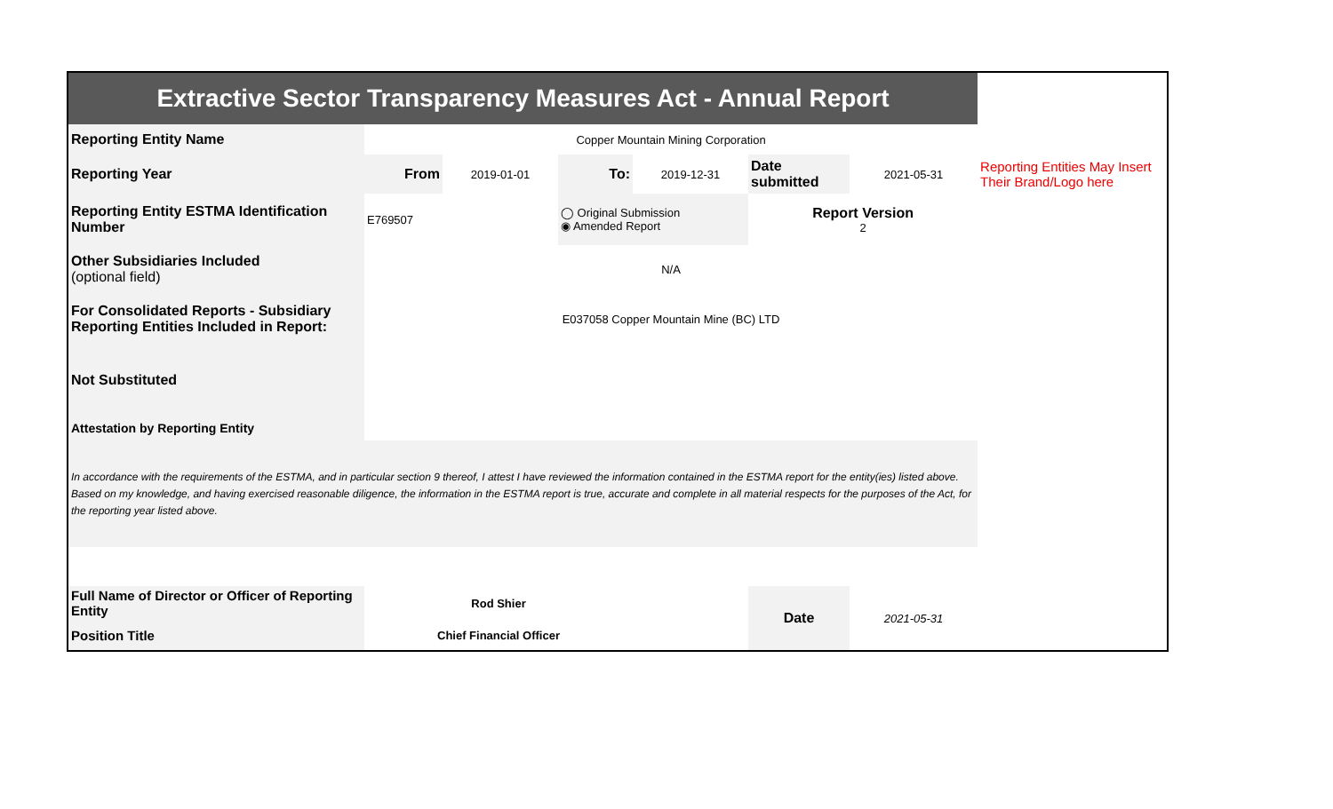| Extractive Sector Transparency Measures Act - Annual Report | | | | | | | |
| Reporting Entity Name | Copper Mountain Mining Corporation | | | | | | |
| Reporting Year | From | 2019-01-01 | To: | 2019-12-31 | Date submitted | 2021-05-31 | Reporting Entities May Insert Their Brand/Logo here |
| Reporting Entity ESTMA Identification Number | E769507 | | ◯ Original Submission ◉ Amended Report | | Report Version 2 | | |
| Other Subsidiaries Included (optional field) | N/A | | | | | | |
| For Consolidated Reports - Subsidiary Reporting Entities Included in Report: | E037058 Copper Mountain Mine (BC) LTD | | | | | | |
| Not Substituted | | | | | | | |
| Attestation by Reporting Entity | | | | | | | |
| In accordance with the requirements of the ESTMA, and in particular section 9 thereof, I attest I have reviewed the information contained in the ESTMA report for the entity(ies) listed above. Based on my knowledge, and having exercised reasonable diligence, the information in the ESTMA report is true, accurate and complete in all material respects for the purposes of the Act, for the reporting year listed above. | | | | | | | |
| Full Name of Director or Officer of Reporting Entity | Rod Shier | | | | Date | 2021-05-31 | |
| Position Title | Chief Financial Officer | | | | | | |